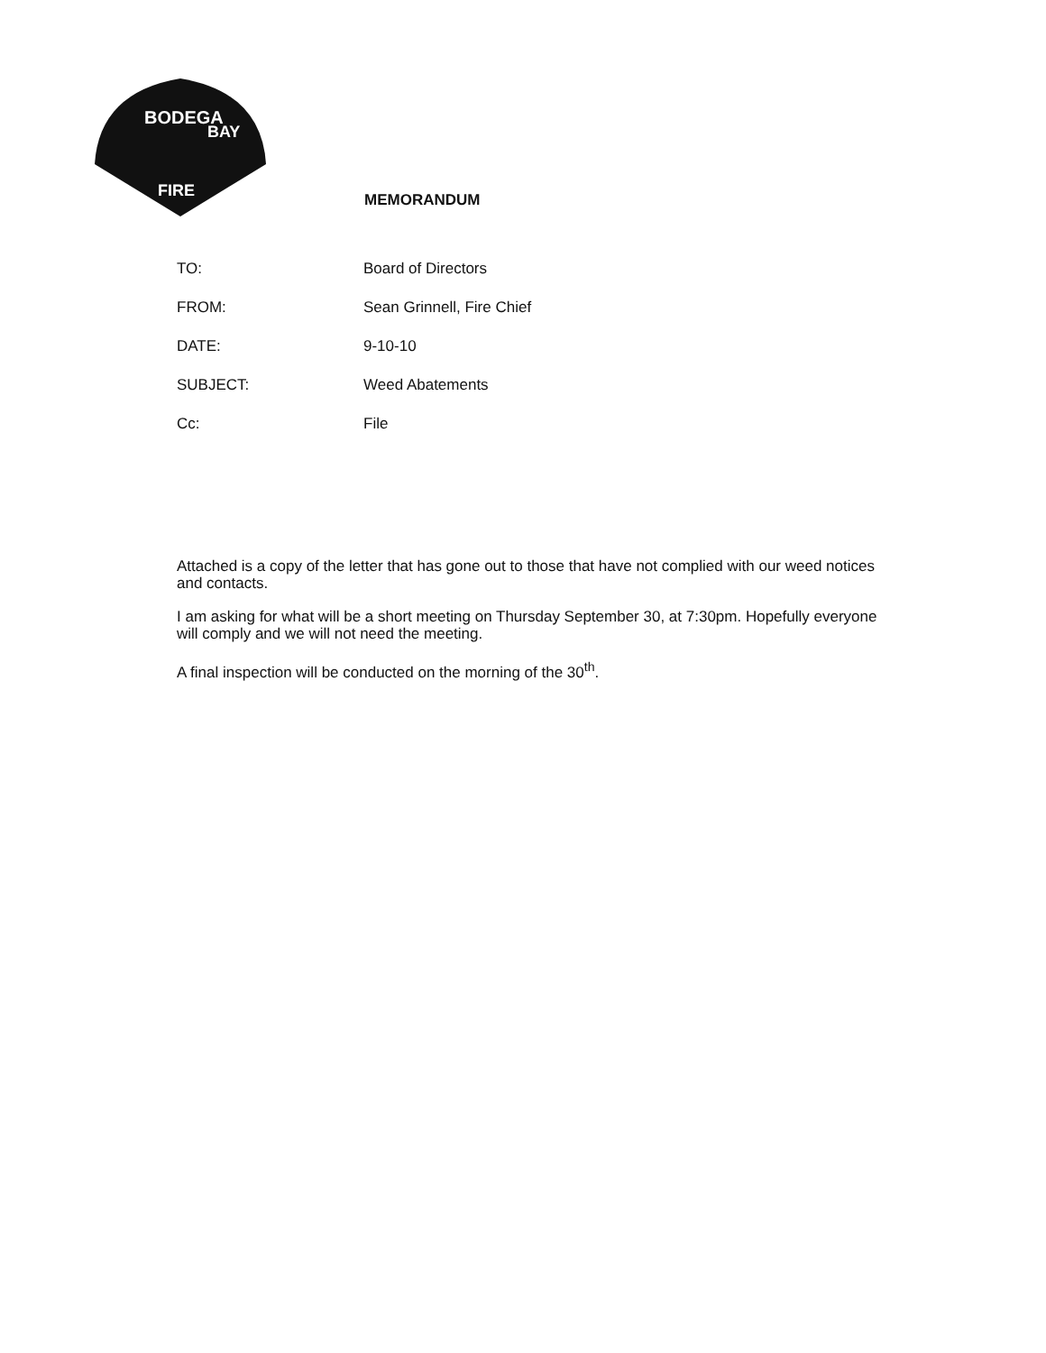BODEGA
BAY
FIRE
MEMORANDUM
| TO: | Board of Directors |
| FROM: | Sean Grinnell, Fire Chief |
| DATE: | 9-10-10 |
| SUBJECT: | Weed Abatements |
| Cc: | File |
Attached is a copy of the letter that has gone out to those that have not complied with our weed notices and contacts.
I am asking for what will be a short meeting on Thursday September 30, at 7:30pm. Hopefully everyone will comply and we will not need the meeting.
A final inspection will be conducted on the morning of the 30<sup>th</sup>.